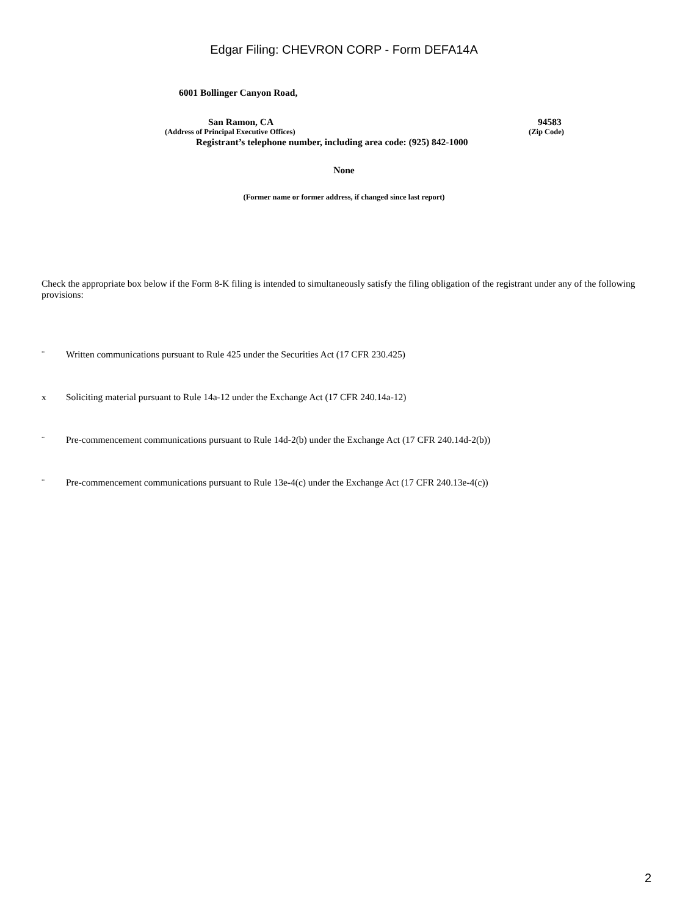Edgar Filing: CHEVRON CORP - Form DEFA14A
6001 Bollinger Canyon Road,
San Ramon, CA 94583
(Address of Principal Executive Offices) (Zip Code)
Registrant’s telephone number, including area code: (925) 842-1000
None
(Former name or former address, if changed since last report)
Check the appropriate box below if the Form 8-K filing is intended to simultaneously satisfy the filing obligation of the registrant under any of the following provisions:
¨ Written communications pursuant to Rule 425 under the Securities Act (17 CFR 230.425)
x Soliciting material pursuant to Rule 14a-12 under the Exchange Act (17 CFR 240.14a-12)
¨ Pre-commencement communications pursuant to Rule 14d-2(b) under the Exchange Act (17 CFR 240.14d-2(b))
¨ Pre-commencement communications pursuant to Rule 13e-4(c) under the Exchange Act (17 CFR 240.13e-4(c))
2